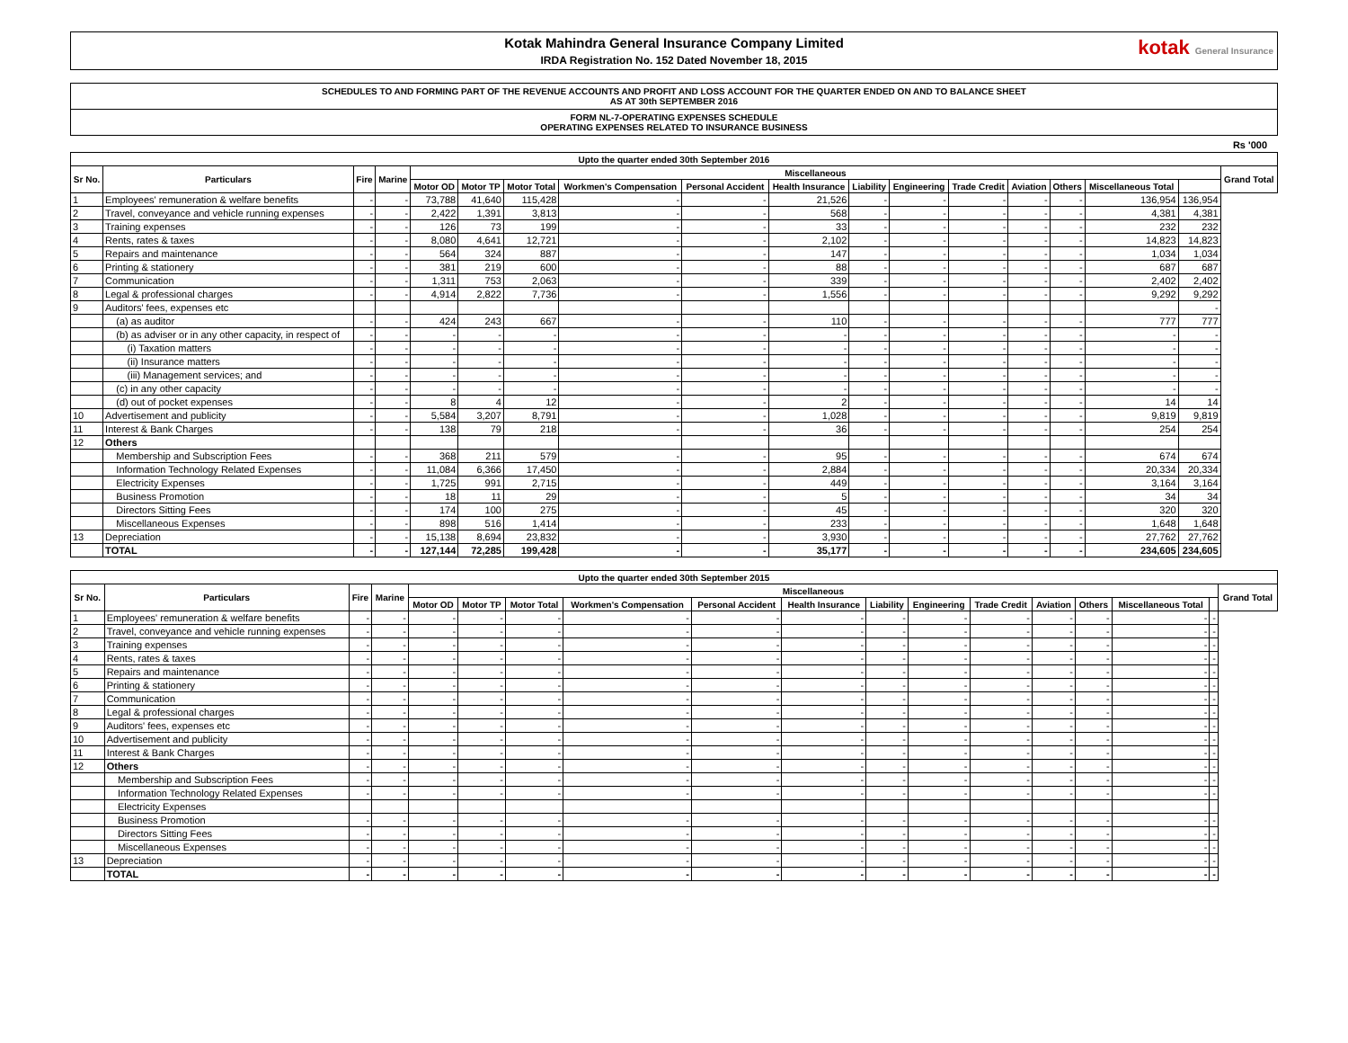Kotak Mahindra General Insurance Company Limited
IRDA Registration No. 152 Dated November 18, 2015
kotak General Insurance
SCHEDULES TO AND FORMING PART OF THE REVENUE ACCOUNTS AND PROFIT AND LOSS ACCOUNT FOR THE QUARTER ENDED ON AND TO BALANCE SHEET
AS AT 30th SEPTEMBER 2016
FORM NL-7-OPERATING EXPENSES SCHEDULE
OPERATING EXPENSES RELATED TO INSURANCE BUSINESS
Rs '000
| Upto the quarter ended 30th September 2016 | | | | | | | | | | | | | | | | | |
| --- | --- | --- | --- | --- | --- | --- | --- | --- | --- | --- | --- | --- | --- | --- | --- | --- | --- |
| Sr No. | Particulars | Fire | Marine | Miscellaneous | | | | | | | | | | | | | Grand Total |
| | | | | Motor OD | Motor TP | Motor Total | Workmen's Compensation | Personal Accident | Health Insurance | Liability | Engineering | Trade Credit | Aviation | Others | Miscellaneous Total | | |
| 1 | Employees' remuneration & welfare benefits | - | - | 73,788 | 41,640 | 115,428 | - | - | 21,526 | - | - | - | - | - | 136,954 | 136,954 | |
| 2 | Travel, conveyance and vehicle running expenses | - | - | 2,422 | 1,391 | 3,813 | - | - | 568 | - | - | - | - | - | 4,381 | 4,381 | |
| 3 | Training expenses | - | - | 126 | 73 | 199 | - | - | 33 | - | - | - | - | - | 232 | 232 | |
| 4 | Rents, rates & taxes | - | - | 8,080 | 4,641 | 12,721 | - | - | 2,102 | - | - | - | - | - | 14,823 | 14,823 | |
| 5 | Repairs and maintenance | - | - | 564 | 324 | 887 | - | - | 147 | - | - | - | - | - | 1,034 | 1,034 | |
| 6 | Printing & stationery | - | - | 381 | 219 | 600 | - | - | 88 | - | - | - | - | - | 687 | 687 | |
| 7 | Communication | - | - | 1,311 | 753 | 2,063 | - | - | 339 | - | - | - | - | - | 2,402 | 2,402 | |
| 8 | Legal & professional charges | - | - | 4,914 | 2,822 | 7,736 | - | - | 1,556 | - | - | - | - | - | 9,292 | 9,292 | |
| 9 | Auditors' fees, expenses etc | | | | | | | | | | | | | | | - | |
| | (a) as auditor | - | - | 424 | 243 | 667 | - | - | 110 | - | - | - | - | - | 777 | 777 | |
| | (b) as adviser or in any other capacity, in respect of | - | - | - | - | - | - | - | - | - | - | - | - | - | - | - | |
| | (i) Taxation matters | - | - | - | - | - | - | - | - | - | - | - | - | - | - | - | |
| | (ii) Insurance matters | - | - | - | - | - | - | - | - | - | - | - | - | - | - | - | |
| | (iii) Management services; and | - | - | - | - | - | - | - | - | - | - | - | - | - | - | - | |
| | (c) in any other capacity | - | - | - | - | - | - | - | - | - | - | - | - | - | - | - | |
| | (d) out of pocket expenses | - | - | 8 | 4 | 12 | - | - | 2 | - | - | - | - | - | 14 | 14 | |
| 10 | Advertisement and publicity | - | - | 5,584 | 3,207 | 8,791 | - | - | 1,028 | - | - | - | - | - | 9,819 | 9,819 | |
| 11 | Interest & Bank Charges | - | - | 138 | 79 | 218 | - | - | 36 | - | - | - | - | - | 254 | 254 | |
| 12 | Others | | | | | | | | | | | | | | | | |
| | Membership and Subscription Fees | - | - | 368 | 211 | 579 | - | - | 95 | - | - | - | - | - | 674 | 674 | |
| | Information Technology Related Expenses | - | - | 11,084 | 6,366 | 17,450 | - | - | 2,884 | - | - | - | - | - | 20,334 | 20,334 | |
| | Electricity Expenses | - | - | 1,725 | 991 | 2,715 | - | - | 449 | - | - | - | - | - | 3,164 | 3,164 | |
| | Business Promotion | - | - | 18 | 11 | 29 | - | - | 5 | - | - | - | - | - | 34 | 34 | |
| | Directors Sitting Fees | - | - | 174 | 100 | 275 | - | - | 45 | - | - | - | - | - | 320 | 320 | |
| | Miscellaneous Expenses | - | - | 898 | 516 | 1,414 | - | - | 233 | - | - | - | - | - | 1,648 | 1,648 | |
| 13 | Depreciation | - | - | 15,138 | 8,694 | 23,832 | - | - | 3,930 | - | - | - | - | - | 27,762 | 27,762 | |
| | TOTAL | - | - | 127,144 | 72,285 | 199,428 | - | - | 35,177 | - | - | - | - | - | 234,605 | 234,605 | |
| Upto the quarter ended 30th September 2015 | | | | | | | | | | | | | | | | | |
| --- | --- | --- | --- | --- | --- | --- | --- | --- | --- | --- | --- | --- | --- | --- | --- | --- | --- |
| Sr No. | Particulars | Fire | Marine | Miscellaneous | | | | | | | | | | | | | Grand Total |
| | | | | Motor OD | Motor TP | Motor Total | Workmen's Compensation | Personal Accident | Health Insurance | Liability | Engineering | Trade Credit | Aviation | Others | Miscellaneous Total | | |
| 1 | Employees' remuneration & welfare benefits | - | - | - | - | - | - | - | - | - | - | - | - | - | - | - | |
| 2 | Travel, conveyance and vehicle running expenses | - | - | - | - | - | - | - | - | - | - | - | - | - | - | - | |
| 3 | Training expenses | - | - | - | - | - | - | - | - | - | - | - | - | - | - | - | |
| 4 | Rents, rates & taxes | - | - | - | - | - | - | - | - | - | - | - | - | - | - | - | |
| 5 | Repairs and maintenance | - | - | - | - | - | - | - | - | - | - | - | - | - | - | - | |
| 6 | Printing & stationery | - | - | - | - | - | - | - | - | - | - | - | - | - | - | - | |
| 7 | Communication | - | - | - | - | - | - | - | - | - | - | - | - | - | - | - | |
| 8 | Legal & professional charges | - | - | - | - | - | - | - | - | - | - | - | - | - | - | - | |
| 9 | Auditors' fees, expenses etc | - | - | - | - | - | - | - | - | - | - | - | - | - | - | - | |
| 10 | Advertisement and publicity | - | - | - | - | - | - | - | - | - | - | - | - | - | - | - | |
| 11 | Interest & Bank Charges | - | - | - | - | - | - | - | - | - | - | - | - | - | - | - | |
| 12 | Others | - | - | - | - | - | - | - | - | - | - | - | - | - | - | - | |
| | Membership and Subscription Fees | - | - | - | - | - | - | - | - | - | - | - | - | - | - | - | |
| | Information Technology Related Expenses | - | - | - | - | - | - | - | - | - | - | - | - | - | - | - | |
| | Electricity Expenses | | | | | | | | | | | | | | | | |
| | Business Promotion | - | - | - | - | - | - | - | - | - | - | - | - | - | - | - | |
| | Directors Sitting Fees | - | - | - | - | - | - | - | - | - | - | - | - | - | - | - | |
| | Miscellaneous Expenses | - | - | - | - | - | - | - | - | - | - | - | - | - | - | - | |
| 13 | Depreciation | - | - | - | - | - | - | - | - | - | - | - | - | - | - | - | |
| | TOTAL | - | - | - | - | - | - | - | - | - | - | - | - | - | - | - | |